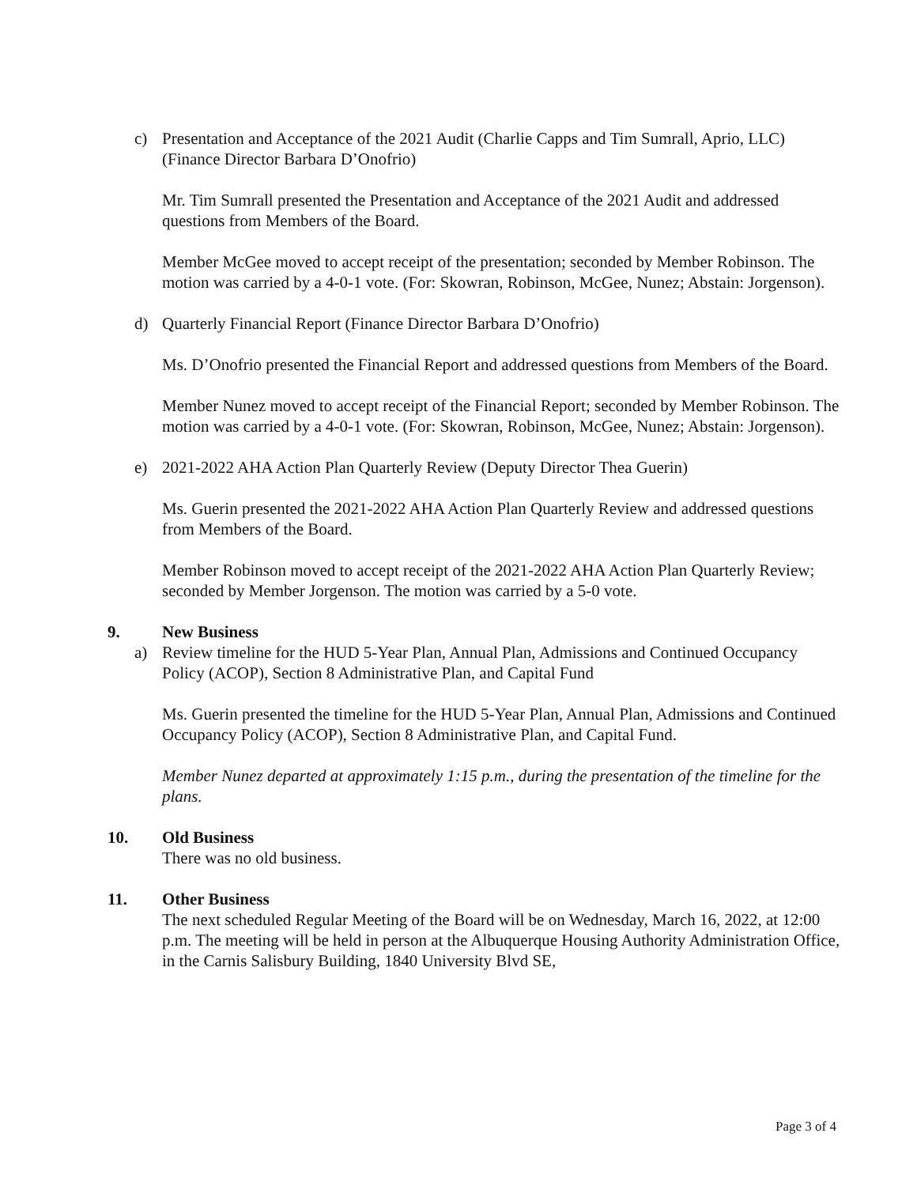c) Presentation and Acceptance of the 2021 Audit (Charlie Capps and Tim Sumrall, Aprio, LLC) (Finance Director Barbara D’Onofrio)
Mr. Tim Sumrall presented the Presentation and Acceptance of the 2021 Audit and addressed questions from Members of the Board.
Member McGee moved to accept receipt of the presentation; seconded by Member Robinson. The motion was carried by a 4-0-1 vote. (For: Skowran, Robinson, McGee, Nunez; Abstain: Jorgenson).
d) Quarterly Financial Report (Finance Director Barbara D’Onofrio)
Ms. D’Onofrio presented the Financial Report and addressed questions from Members of the Board.
Member Nunez moved to accept receipt of the Financial Report; seconded by Member Robinson. The motion was carried by a 4-0-1 vote. (For: Skowran, Robinson, McGee, Nunez; Abstain: Jorgenson).
e) 2021-2022 AHA Action Plan Quarterly Review (Deputy Director Thea Guerin)
Ms. Guerin presented the 2021-2022 AHA Action Plan Quarterly Review and addressed questions from Members of the Board.
Member Robinson moved to accept receipt of the 2021-2022 AHA Action Plan Quarterly Review; seconded by Member Jorgenson. The motion was carried by a 5-0 vote.
9. New Business
a) Review timeline for the HUD 5-Year Plan, Annual Plan, Admissions and Continued Occupancy Policy (ACOP), Section 8 Administrative Plan, and Capital Fund
Ms. Guerin presented the timeline for the HUD 5-Year Plan, Annual Plan, Admissions and Continued Occupancy Policy (ACOP), Section 8 Administrative Plan, and Capital Fund.
Member Nunez departed at approximately 1:15 p.m., during the presentation of the timeline for the plans.
10. Old Business
There was no old business.
11. Other Business
The next scheduled Regular Meeting of the Board will be on Wednesday, March 16, 2022, at 12:00 p.m. The meeting will be held in person at the Albuquerque Housing Authority Administration Office, in the Carnis Salisbury Building, 1840 University Blvd SE,
Page 3 of 4